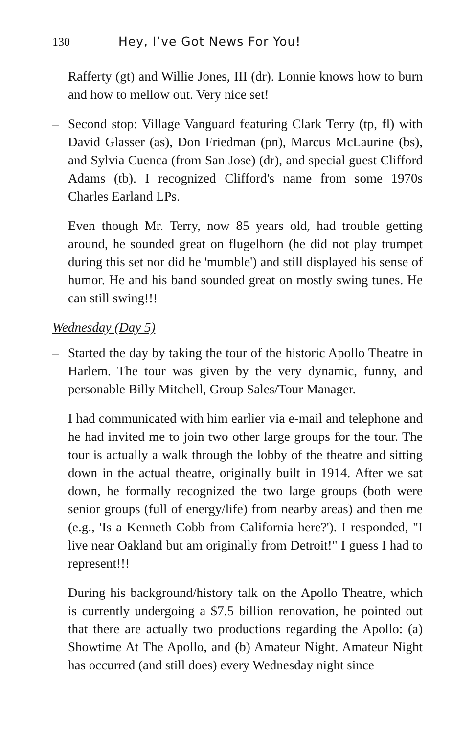130 Hey, I’ve Got News For You!
Rafferty (gt) and Willie Jones, III (dr). Lonnie knows how to burn and how to mellow out. Very nice set!
– Second stop: Village Vanguard featuring Clark Terry (tp, fl) with David Glasser (as), Don Friedman (pn), Marcus McLaurine (bs), and Sylvia Cuenca (from San Jose) (dr), and special guest Clifford Adams (tb). I recognized Clifford's name from some 1970s Charles Earland LPs.
Even though Mr. Terry, now 85 years old, had trouble getting around, he sounded great on flugelhorn (he did not play trumpet during this set nor did he 'mumble') and still displayed his sense of humor. He and his band sounded great on mostly swing tunes. He can still swing!!!
Wednesday (Day 5)
– Started the day by taking the tour of the historic Apollo Theatre in Harlem. The tour was given by the very dynamic, funny, and personable Billy Mitchell, Group Sales/Tour Manager.
I had communicated with him earlier via e-mail and telephone and he had invited me to join two other large groups for the tour. The tour is actually a walk through the lobby of the theatre and sitting down in the actual theatre, originally built in 1914. After we sat down, he formally recognized the two large groups (both were senior groups (full of energy/life) from nearby areas) and then me (e.g., 'Is a Kenneth Cobb from California here?'). I responded, "I live near Oakland but am originally from Detroit!" I guess I had to represent!!!
During his background/history talk on the Apollo Theatre, which is currently undergoing a $7.5 billion renovation, he pointed out that there are actually two productions regarding the Apollo: (a) Showtime At The Apollo, and (b) Amateur Night. Amateur Night has occurred (and still does) every Wednesday night since